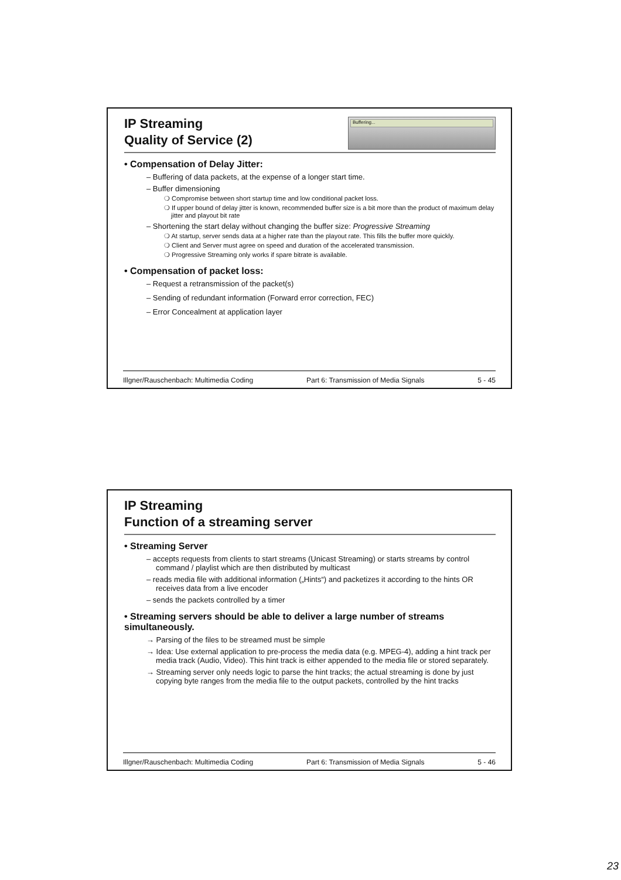Buffering...
IP Streaming
Quality of Service (2)
• Compensation of Delay Jitter:
– Buffering of data packets, at the expense of a longer start time.
– Buffer dimensioning
❍ Compromise between short startup time and low conditional packet loss.
❍ If upper bound of delay jitter is known, recommended buffer size is a bit more than the product of maximum delay jitter and playout bit rate
– Shortening the start delay without changing the buffer size: Progressive Streaming
❍ At startup, server sends data at a higher rate than the playout rate. This fills the buffer more quickly.
❍ Client and Server must agree on speed and duration of the accelerated transmission.
❍ Progressive Streaming only works if spare bitrate is available.
• Compensation of packet loss:
– Request a retransmission of the packet(s)
– Sending of redundant information (Forward error correction, FEC)
– Error Concealment at application layer
Illgner/Rauschenbach: Multimedia Coding Part 6: Transmission of Media Signals 5 - 45
IP Streaming
Function of a streaming server
• Streaming Server
– accepts requests from clients to start streams (Unicast Streaming) or starts streams by control command / playlist which are then distributed by multicast
– reads media file with additional information („Hints“) and packetizes it according to the hints OR receives data from a live encoder
– sends the packets controlled by a timer
• Streaming servers should be able to deliver a large number of streams simultaneously.
→ Parsing of the files to be streamed must be simple
→ Idea: Use external application to pre-process the media data (e.g. MPEG-4), adding a hint track per media track (Audio, Video). This hint track is either appended to the media file or stored separately.
→ Streaming server only needs logic to parse the hint tracks; the actual streaming is done by just copying byte ranges from the media file to the output packets, controlled by the hint tracks
Illgner/Rauschenbach: Multimedia Coding Part 6: Transmission of Media Signals 5 - 46
23